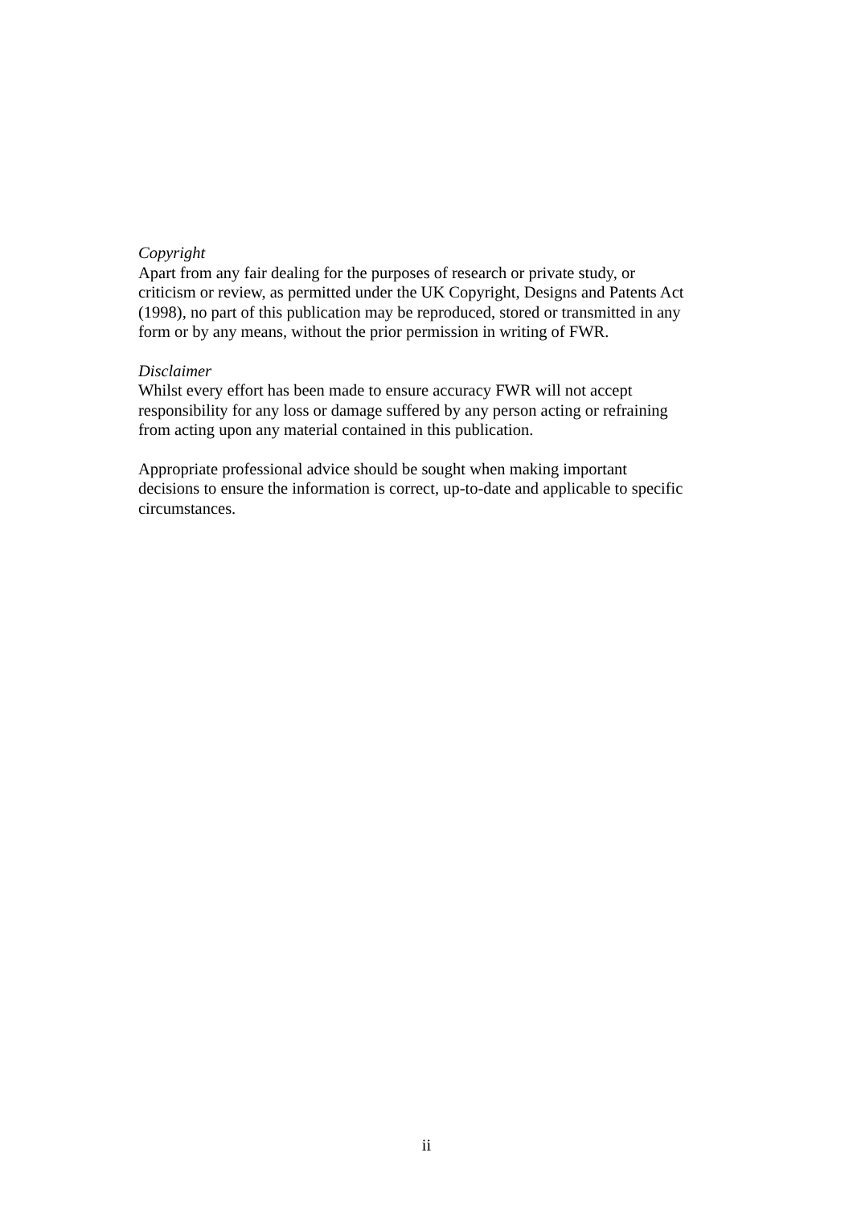Copyright
Apart from any fair dealing for the purposes of research or private study, or
criticism or review, as permitted under the UK Copyright, Designs and Patents Act
(1998), no part of this publication may be reproduced, stored or transmitted in any
form or by any means, without the prior permission in writing of FWR.
Disclaimer
Whilst every effort has been made to ensure accuracy FWR will not accept
responsibility for any loss or damage suffered by any person acting or refraining
from acting upon any material contained in this publication.
Appropriate professional advice should be sought when making important
decisions to ensure the information is correct, up-to-date and applicable to specific
circumstances.
ii